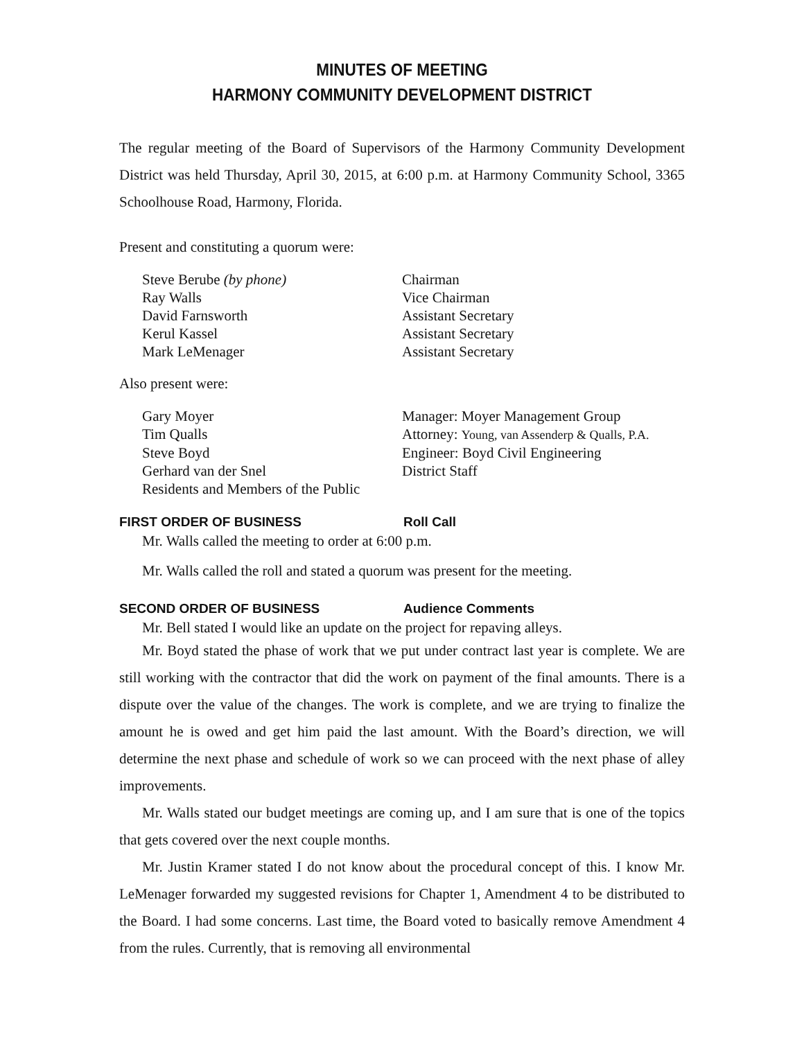MINUTES OF MEETING
HARMONY COMMUNITY DEVELOPMENT DISTRICT
The regular meeting of the Board of Supervisors of the Harmony Community Development District was held Thursday, April 30, 2015, at 6:00 p.m. at Harmony Community School, 3365 Schoolhouse Road, Harmony, Florida.
Present and constituting a quorum were:
| Steve Berube (by phone) | Chairman |
| Ray Walls | Vice Chairman |
| David Farnsworth | Assistant Secretary |
| Kerul Kassel | Assistant Secretary |
| Mark LeMenager | Assistant Secretary |
Also present were:
| Gary Moyer | Manager: Moyer Management Group |
| Tim Qualls | Attorney: Young, van Assenderp & Qualls, P.A. |
| Steve Boyd | Engineer: Boyd Civil Engineering |
| Gerhard van der Snel | District Staff |
| Residents and Members of the Public | |
FIRST ORDER OF BUSINESS Roll Call
Mr. Walls called the meeting to order at 6:00 p.m.
Mr. Walls called the roll and stated a quorum was present for the meeting.
SECOND ORDER OF BUSINESS Audience Comments
Mr. Bell stated I would like an update on the project for repaving alleys.
Mr. Boyd stated the phase of work that we put under contract last year is complete. We are still working with the contractor that did the work on payment of the final amounts. There is a dispute over the value of the changes. The work is complete, and we are trying to finalize the amount he is owed and get him paid the last amount. With the Board’s direction, we will determine the next phase and schedule of work so we can proceed with the next phase of alley improvements.
Mr. Walls stated our budget meetings are coming up, and I am sure that is one of the topics that gets covered over the next couple months.
Mr. Justin Kramer stated I do not know about the procedural concept of this. I know Mr. LeMenager forwarded my suggested revisions for Chapter 1, Amendment 4 to be distributed to the Board. I had some concerns. Last time, the Board voted to basically remove Amendment 4 from the rules. Currently, that is removing all environmental